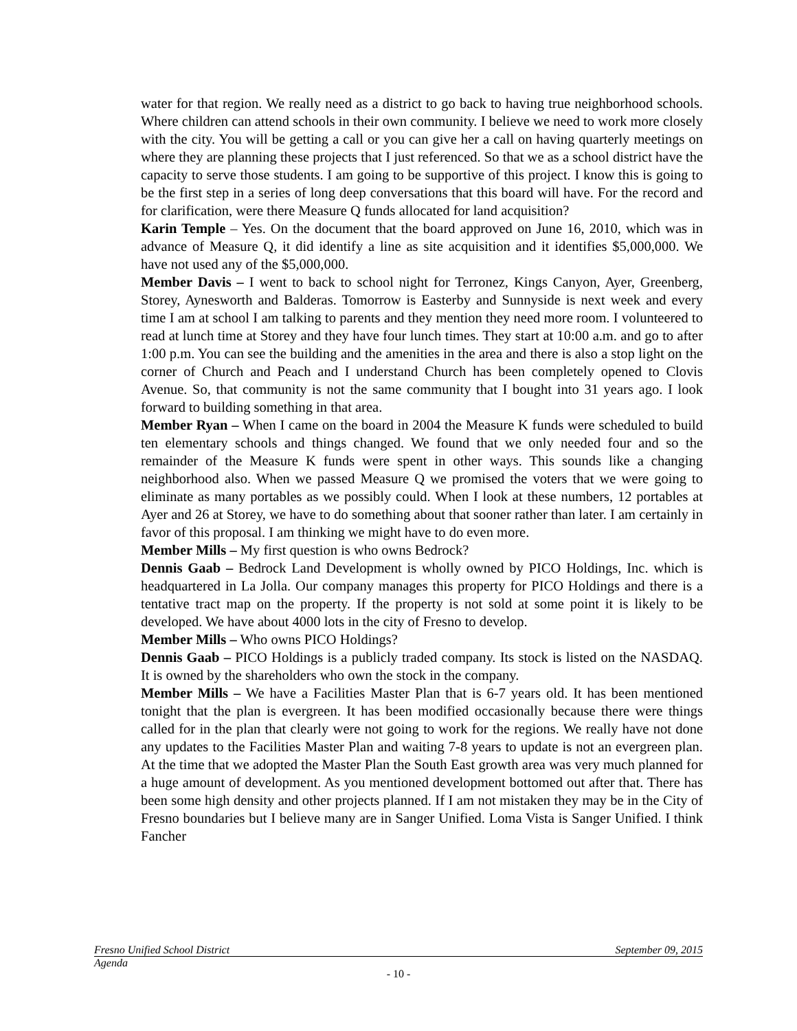water for that region. We really need as a district to go back to having true neighborhood schools. Where children can attend schools in their own community. I believe we need to work more closely with the city. You will be getting a call or you can give her a call on having quarterly meetings on where they are planning these projects that I just referenced. So that we as a school district have the capacity to serve those students. I am going to be supportive of this project. I know this is going to be the first step in a series of long deep conversations that this board will have. For the record and for clarification, were there Measure Q funds allocated for land acquisition?
Karin Temple – Yes. On the document that the board approved on June 16, 2010, which was in advance of Measure Q, it did identify a line as site acquisition and it identifies $5,000,000. We have not used any of the $5,000,000.
Member Davis – I went to back to school night for Terronez, Kings Canyon, Ayer, Greenberg, Storey, Aynesworth and Balderas. Tomorrow is Easterby and Sunnyside is next week and every time I am at school I am talking to parents and they mention they need more room. I volunteered to read at lunch time at Storey and they have four lunch times. They start at 10:00 a.m. and go to after 1:00 p.m. You can see the building and the amenities in the area and there is also a stop light on the corner of Church and Peach and I understand Church has been completely opened to Clovis Avenue. So, that community is not the same community that I bought into 31 years ago. I look forward to building something in that area.
Member Ryan – When I came on the board in 2004 the Measure K funds were scheduled to build ten elementary schools and things changed. We found that we only needed four and so the remainder of the Measure K funds were spent in other ways. This sounds like a changing neighborhood also. When we passed Measure Q we promised the voters that we were going to eliminate as many portables as we possibly could. When I look at these numbers, 12 portables at Ayer and 26 at Storey, we have to do something about that sooner rather than later. I am certainly in favor of this proposal. I am thinking we might have to do even more.
Member Mills – My first question is who owns Bedrock?
Dennis Gaab – Bedrock Land Development is wholly owned by PICO Holdings, Inc. which is headquartered in La Jolla. Our company manages this property for PICO Holdings and there is a tentative tract map on the property. If the property is not sold at some point it is likely to be developed. We have about 4000 lots in the city of Fresno to develop.
Member Mills – Who owns PICO Holdings?
Dennis Gaab – PICO Holdings is a publicly traded company. Its stock is listed on the NASDAQ. It is owned by the shareholders who own the stock in the company.
Member Mills – We have a Facilities Master Plan that is 6-7 years old. It has been mentioned tonight that the plan is evergreen. It has been modified occasionally because there were things called for in the plan that clearly were not going to work for the regions. We really have not done any updates to the Facilities Master Plan and waiting 7-8 years to update is not an evergreen plan. At the time that we adopted the Master Plan the South East growth area was very much planned for a huge amount of development. As you mentioned development bottomed out after that. There has been some high density and other projects planned. If I am not mistaken they may be in the City of Fresno boundaries but I believe many are in Sanger Unified. Loma Vista is Sanger Unified. I think Fancher
Fresno Unified School District September 09, 2015
Agenda
- 10 -